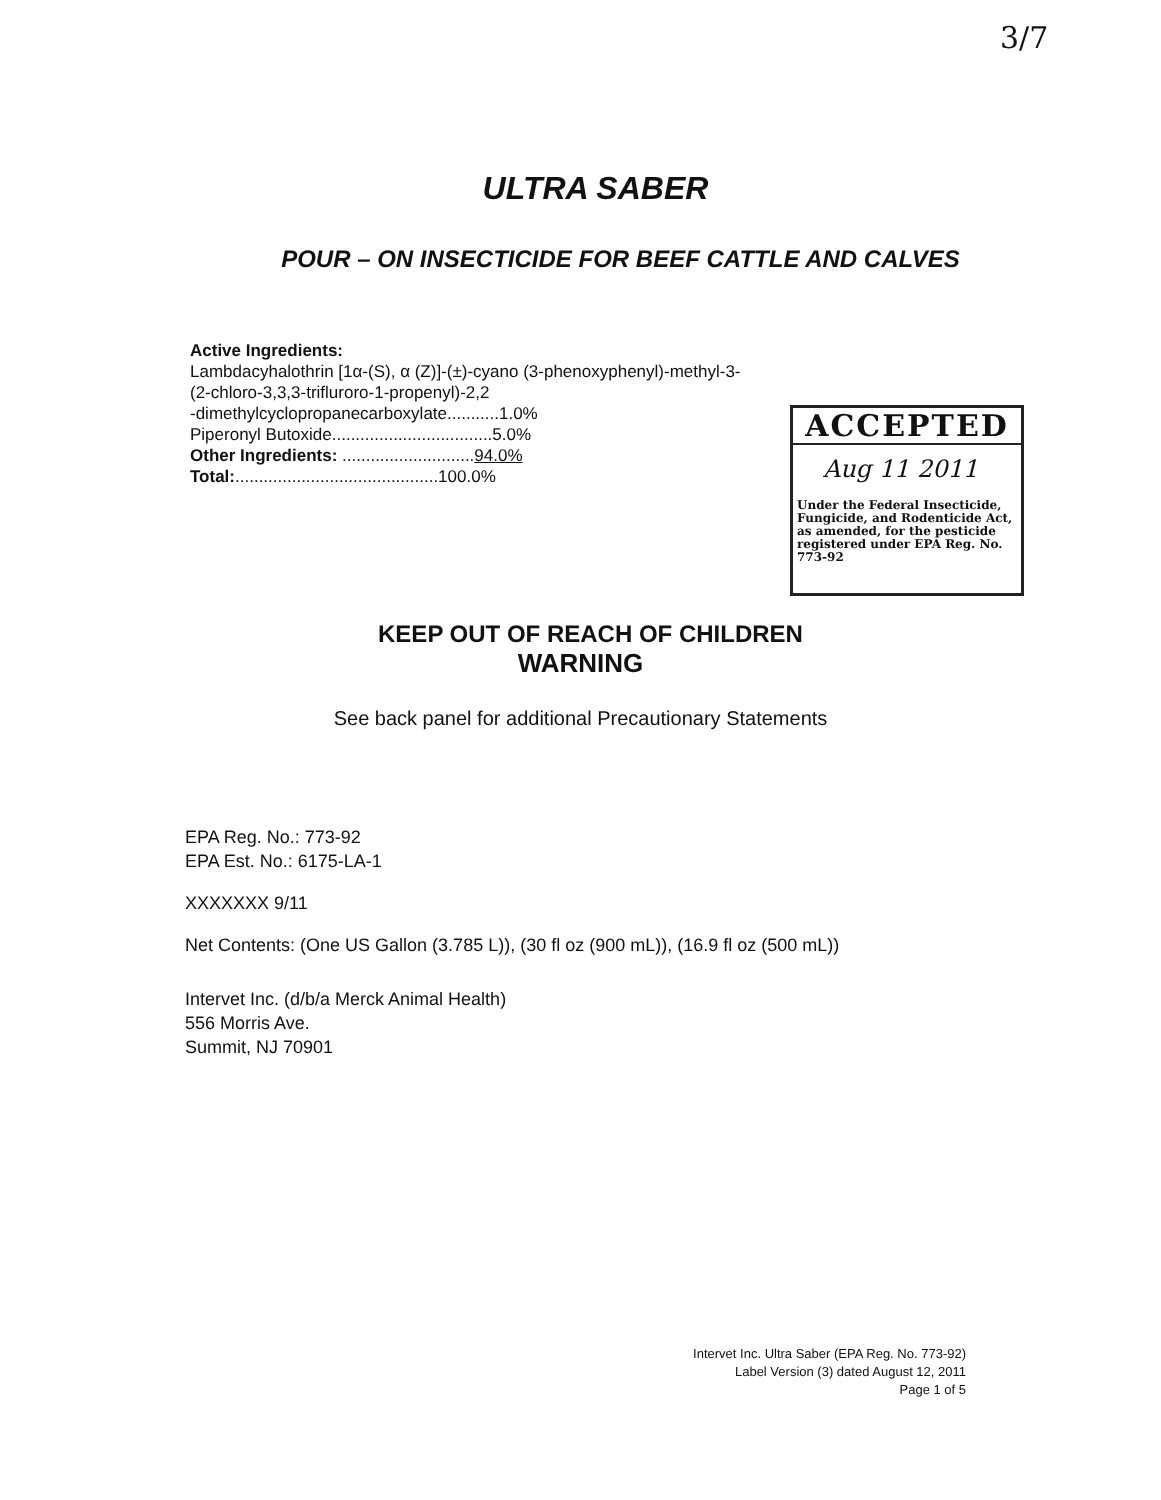3/7
ULTRA SABER
POUR – ON INSECTICIDE FOR BEEF CATTLE AND CALVES
Active Ingredients:
Lambdacyhalothrin [1α-(S), α (Z)]-(±)-cyano (3-phenoxyphenyl)-methyl-3-
(2-chloro-3,3,3-trifluroro-1-propenyl)-2,2
-dimethylcyclopropanecarboxylate...........1.0%
Piperonyl Butoxide..................................5.0%
Other Ingredients: ............................94.0%
Total:...........................................100.0%
ACCEPTED
Aug 11 2011
Under the Federal Insecticide, Fungicide, and Rodenticide Act, as amended, for the pesticide registered under EPA Reg. No. 773-92
KEEP OUT OF REACH OF CHILDREN
WARNING
See back panel for additional Precautionary Statements
EPA Reg. No.: 773-92
EPA Est. No.: 6175-LA-1
XXXXXXX 9/11
Net Contents: (One US Gallon (3.785 L)), (30 fl oz (900 mL)), (16.9 fl oz (500 mL))
Intervet Inc. (d/b/a Merck Animal Health)
556 Morris Ave.
Summit, NJ 70901
Intervet Inc. Ultra Saber (EPA Reg. No. 773-92)
Label Version (3) dated August 12, 2011
Page 1 of 5